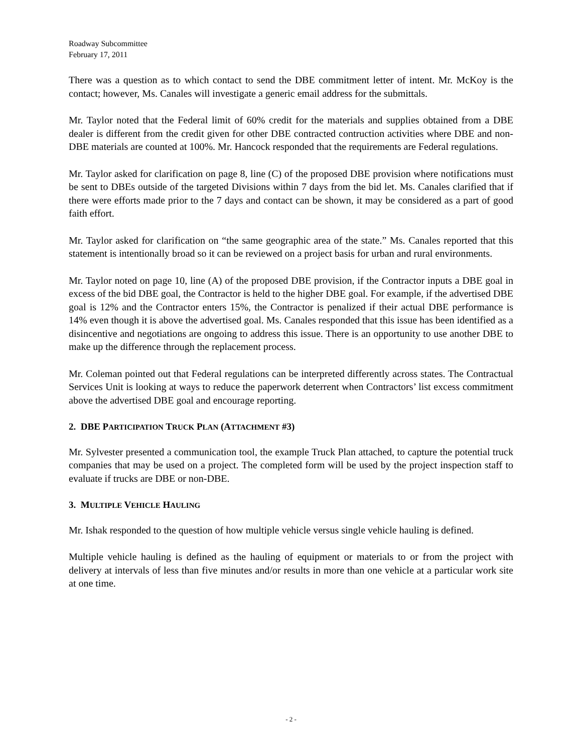Roadway Subcommittee
February 17, 2011
There was a question as to which contact to send the DBE commitment letter of intent. Mr. McKoy is the contact; however, Ms. Canales will investigate a generic email address for the submittals.
Mr. Taylor noted that the Federal limit of 60% credit for the materials and supplies obtained from a DBE dealer is different from the credit given for other DBE contracted contruction activities where DBE and non-DBE materials are counted at 100%. Mr. Hancock responded that the requirements are Federal regulations.
Mr. Taylor asked for clarification on page 8, line (C) of the proposed DBE provision where notifications must be sent to DBEs outside of the targeted Divisions within 7 days from the bid let. Ms. Canales clarified that if there were efforts made prior to the 7 days and contact can be shown, it may be considered as a part of good faith effort.
Mr. Taylor asked for clarification on “the same geographic area of the state.” Ms. Canales reported that this statement is intentionally broad so it can be reviewed on a project basis for urban and rural environments.
Mr. Taylor noted on page 10, line (A) of the proposed DBE provision, if the Contractor inputs a DBE goal in excess of the bid DBE goal, the Contractor is held to the higher DBE goal. For example, if the advertised DBE goal is 12% and the Contractor enters 15%, the Contractor is penalized if their actual DBE performance is 14% even though it is above the advertised goal. Ms. Canales responded that this issue has been identified as a disincentive and negotiations are ongoing to address this issue. There is an opportunity to use another DBE to make up the difference through the replacement process.
Mr. Coleman pointed out that Federal regulations can be interpreted differently across states. The Contractual Services Unit is looking at ways to reduce the paperwork deterrent when Contractors’ list excess commitment above the advertised DBE goal and encourage reporting.
2. DBE PARTICIPATION TRUCK PLAN (ATTACHMENT #3)
Mr. Sylvester presented a communication tool, the example Truck Plan attached, to capture the potential truck companies that may be used on a project. The completed form will be used by the project inspection staff to evaluate if trucks are DBE or non-DBE.
3. MULTIPLE VEHICLE HAULING
Mr. Ishak responded to the question of how multiple vehicle versus single vehicle hauling is defined.
Multiple vehicle hauling is defined as the hauling of equipment or materials to or from the project with delivery at intervals of less than five minutes and/or results in more than one vehicle at a particular work site at one time.
- 2 -